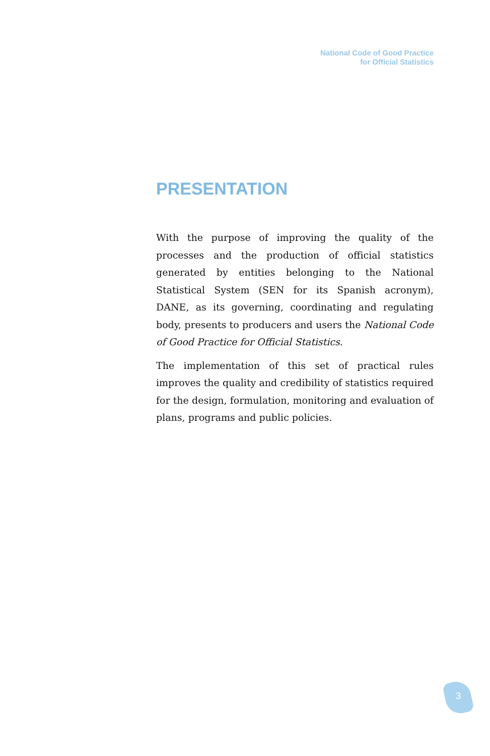National Code of Good Practice
for Official Statistics
PRESENTATION
With the purpose of improving the quality of the processes and the production of official statistics generated by entities belonging to the National Statistical System (SEN for its Spanish acronym), DANE, as its governing, coordinating and regulating body, presents to producers and users the National Code of Good Practice for Official Statistics.
The implementation of this set of practical rules improves the quality and credibility of statistics required for the design, formulation, monitoring and evaluation of plans, programs and public policies.
3